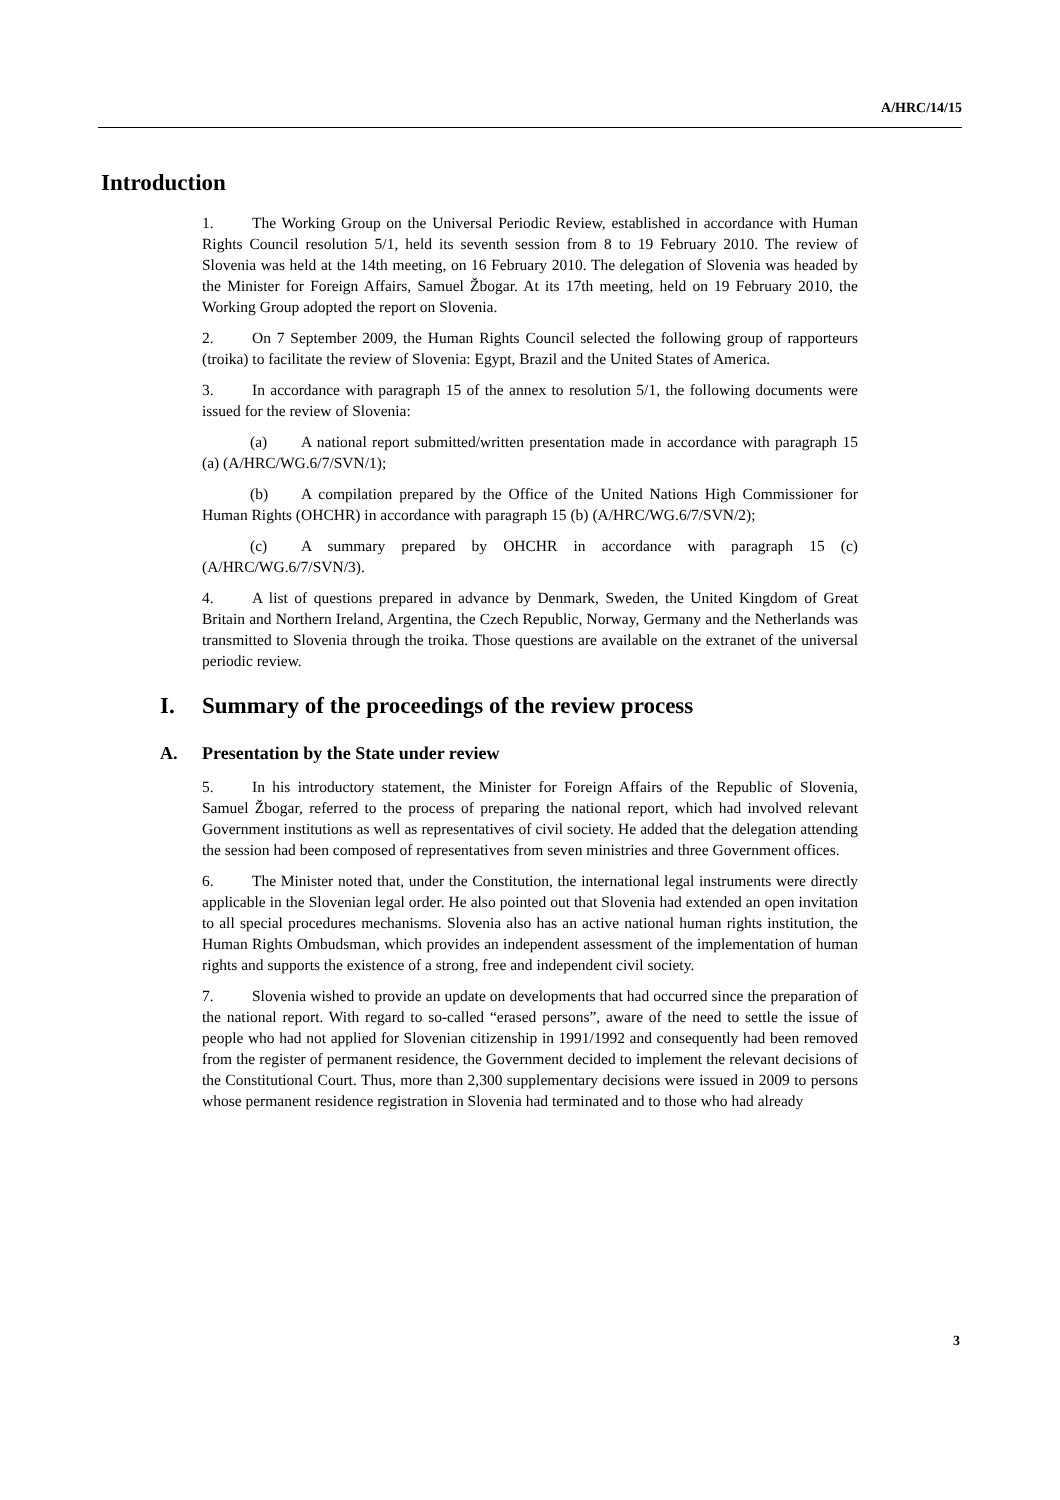A/HRC/14/15
Introduction
1. The Working Group on the Universal Periodic Review, established in accordance with Human Rights Council resolution 5/1, held its seventh session from 8 to 19 February 2010. The review of Slovenia was held at the 14th meeting, on 16 February 2010. The delegation of Slovenia was headed by the Minister for Foreign Affairs, Samuel Žbogar. At its 17th meeting, held on 19 February 2010, the Working Group adopted the report on Slovenia.
2. On 7 September 2009, the Human Rights Council selected the following group of rapporteurs (troika) to facilitate the review of Slovenia: Egypt, Brazil and the United States of America.
3. In accordance with paragraph 15 of the annex to resolution 5/1, the following documents were issued for the review of Slovenia:
(a) A national report submitted/written presentation made in accordance with paragraph 15 (a) (A/HRC/WG.6/7/SVN/1);
(b) A compilation prepared by the Office of the United Nations High Commissioner for Human Rights (OHCHR) in accordance with paragraph 15 (b) (A/HRC/WG.6/7/SVN/2);
(c) A summary prepared by OHCHR in accordance with paragraph 15 (c) (A/HRC/WG.6/7/SVN/3).
4. A list of questions prepared in advance by Denmark, Sweden, the United Kingdom of Great Britain and Northern Ireland, Argentina, the Czech Republic, Norway, Germany and the Netherlands was transmitted to Slovenia through the troika. Those questions are available on the extranet of the universal periodic review.
I. Summary of the proceedings of the review process
A. Presentation by the State under review
5. In his introductory statement, the Minister for Foreign Affairs of the Republic of Slovenia, Samuel Žbogar, referred to the process of preparing the national report, which had involved relevant Government institutions as well as representatives of civil society. He added that the delegation attending the session had been composed of representatives from seven ministries and three Government offices.
6. The Minister noted that, under the Constitution, the international legal instruments were directly applicable in the Slovenian legal order. He also pointed out that Slovenia had extended an open invitation to all special procedures mechanisms. Slovenia also has an active national human rights institution, the Human Rights Ombudsman, which provides an independent assessment of the implementation of human rights and supports the existence of a strong, free and independent civil society.
7. Slovenia wished to provide an update on developments that had occurred since the preparation of the national report. With regard to so-called “erased persons”, aware of the need to settle the issue of people who had not applied for Slovenian citizenship in 1991/1992 and consequently had been removed from the register of permanent residence, the Government decided to implement the relevant decisions of the Constitutional Court. Thus, more than 2,300 supplementary decisions were issued in 2009 to persons whose permanent residence registration in Slovenia had terminated and to those who had already
3